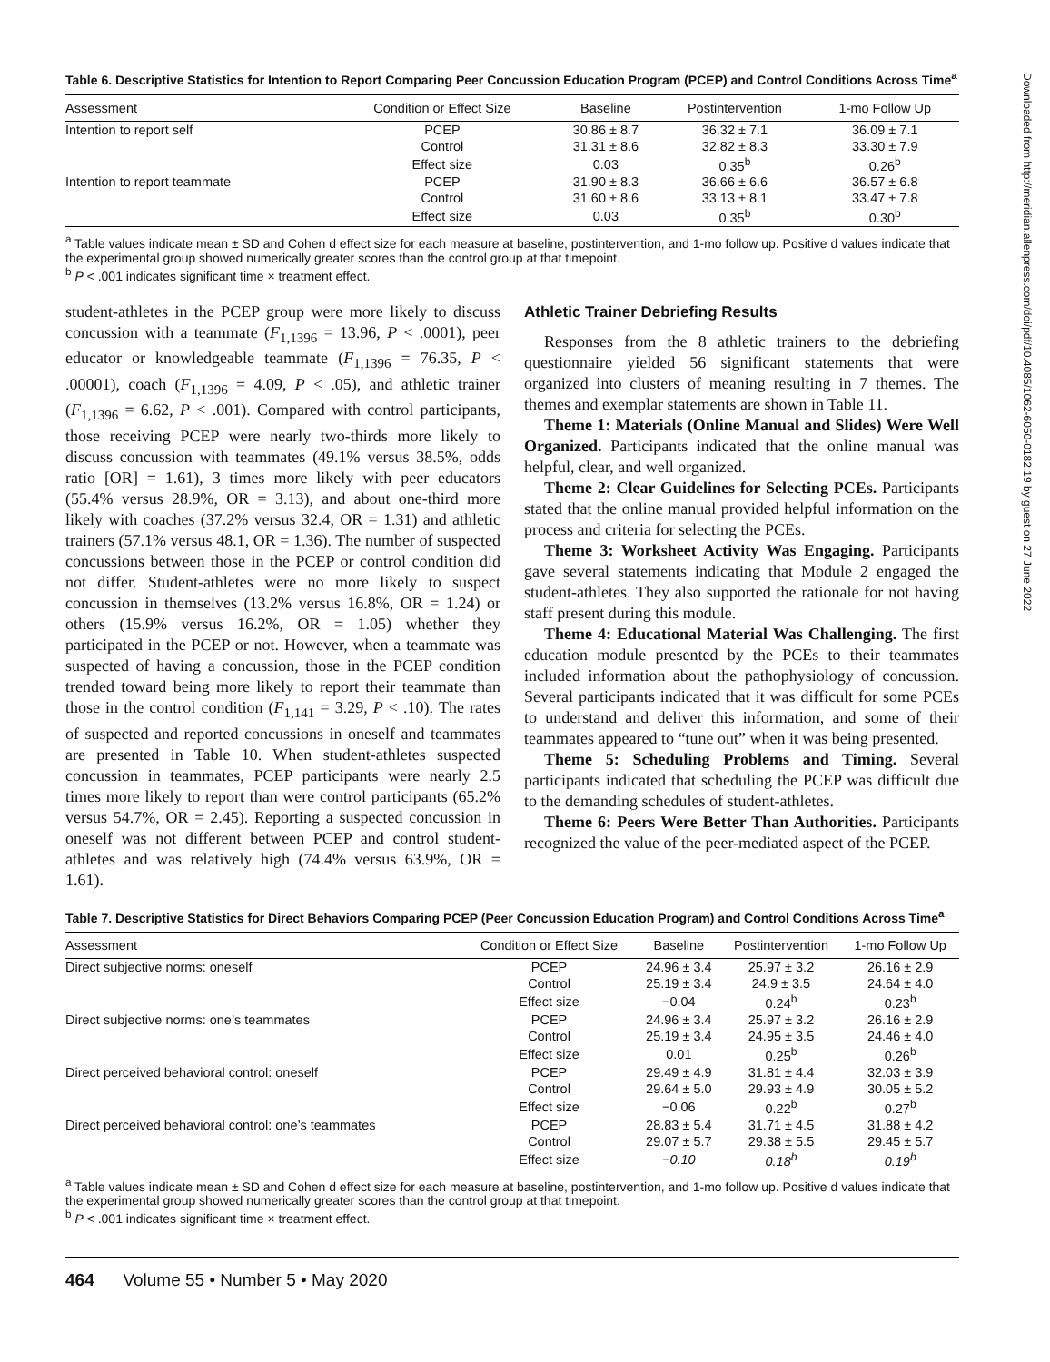Table 6. Descriptive Statistics for Intention to Report Comparing Peer Concussion Education Program (PCEP) and Control Conditions Across Time<sup>a</sup>
| Assessment | Condition or Effect Size | Baseline | Postintervention | 1-mo Follow Up |
| --- | --- | --- | --- | --- |
| Intention to report self | PCEP | 30.86 ± 8.7 | 36.32 ± 7.1 | 36.09 ± 7.1 |
| | Control | 31.31 ± 8.6 | 32.82 ± 8.3 | 33.30 ± 7.9 |
| | Effect size | 0.03 | 0.35<sup>b</sup> | 0.26<sup>b</sup> |
| Intention to report teammate | PCEP | 31.90 ± 8.3 | 36.66 ± 6.6 | 36.57 ± 6.8 |
| | Control | 31.60 ± 8.6 | 33.13 ± 8.1 | 33.47 ± 7.8 |
| | Effect size | 0.03 | 0.35<sup>b</sup> | 0.30<sup>b</sup> |
<sup>a</sup> Table values indicate mean ± SD and Cohen d effect size for each measure at baseline, postintervention, and 1-mo follow up. Positive d values indicate that the experimental group showed numerically greater scores than the control group at that timepoint.
<sup>b</sup> P < .001 indicates significant time × treatment effect.
student-athletes in the PCEP group were more likely to discuss concussion with a teammate (F<sub>1,1396</sub> = 13.96, P < .0001), peer educator or knowledgeable teammate (F<sub>1,1396</sub> = 76.35, P < .00001), coach (F<sub>1,1396</sub> = 4.09, P < .05), and athletic trainer (F<sub>1,1396</sub> = 6.62, P < .001). Compared with control participants, those receiving PCEP were nearly two-thirds more likely to discuss concussion with teammates (49.1% versus 38.5%, odds ratio [OR] = 1.61), 3 times more likely with peer educators (55.4% versus 28.9%, OR = 3.13), and about one-third more likely with coaches (37.2% versus 32.4, OR = 1.31) and athletic trainers (57.1% versus 48.1, OR = 1.36). The number of suspected concussions between those in the PCEP or control condition did not differ. Student-athletes were no more likely to suspect concussion in themselves (13.2% versus 16.8%, OR = 1.24) or others (15.9% versus 16.2%, OR = 1.05) whether they participated in the PCEP or not. However, when a teammate was suspected of having a concussion, those in the PCEP condition trended toward being more likely to report their teammate than those in the control condition (F<sub>1,141</sub> = 3.29, P < .10). The rates of suspected and reported concussions in oneself and teammates are presented in Table 10. When student-athletes suspected concussion in teammates, PCEP participants were nearly 2.5 times more likely to report than were control participants (65.2% versus 54.7%, OR = 2.45). Reporting a suspected concussion in oneself was not different between PCEP and control student-athletes and was relatively high (74.4% versus 63.9%, OR = 1.61).
Athletic Trainer Debriefing Results
Responses from the 8 athletic trainers to the debriefing questionnaire yielded 56 significant statements that were organized into clusters of meaning resulting in 7 themes. The themes and exemplar statements are shown in Table 11.
Theme 1: Materials (Online Manual and Slides) Were Well Organized. Participants indicated that the online manual was helpful, clear, and well organized.
Theme 2: Clear Guidelines for Selecting PCEs. Participants stated that the online manual provided helpful information on the process and criteria for selecting the PCEs.
Theme 3: Worksheet Activity Was Engaging. Participants gave several statements indicating that Module 2 engaged the student-athletes. They also supported the rationale for not having staff present during this module.
Theme 4: Educational Material Was Challenging. The first education module presented by the PCEs to their teammates included information about the pathophysiology of concussion. Several participants indicated that it was difficult for some PCEs to understand and deliver this information, and some of their teammates appeared to “tune out” when it was being presented.
Theme 5: Scheduling Problems and Timing. Several participants indicated that scheduling the PCEP was difficult due to the demanding schedules of student-athletes.
Theme 6: Peers Were Better Than Authorities. Participants recognized the value of the peer-mediated aspect of the PCEP.
Table 7. Descriptive Statistics for Direct Behaviors Comparing PCEP (Peer Concussion Education Program) and Control Conditions Across Time<sup>a</sup>
| Assessment | Condition or Effect Size | Baseline | Postintervention | 1-mo Follow Up |
| --- | --- | --- | --- | --- |
| Direct subjective norms: oneself | PCEP | 24.96 ± 3.4 | 25.97 ± 3.2 | 26.16 ± 2.9 |
| | Control | 25.19 ± 3.4 | 24.9 ± 3.5 | 24.64 ± 4.0 |
| | Effect size | −0.04 | 0.24<sup>b</sup> | 0.23<sup>b</sup> |
| Direct subjective norms: one’s teammates | PCEP | 24.96 ± 3.4 | 25.97 ± 3.2 | 26.16 ± 2.9 |
| | Control | 25.19 ± 3.4 | 24.95 ± 3.5 | 24.46 ± 4.0 |
| | Effect size | 0.01 | 0.25<sup>b</sup> | 0.26<sup>b</sup> |
| Direct perceived behavioral control: oneself | PCEP | 29.49 ± 4.9 | 31.81 ± 4.4 | 32.03 ± 3.9 |
| | Control | 29.64 ± 5.0 | 29.93 ± 4.9 | 30.05 ± 5.2 |
| | Effect size | −0.06 | 0.22<sup>b</sup> | 0.27<sup>b</sup> |
| Direct perceived behavioral control: one’s teammates | PCEP | 28.83 ± 5.4 | 31.71 ± 4.5 | 31.88 ± 4.2 |
| | Control | 29.07 ± 5.7 | 29.38 ± 5.5 | 29.45 ± 5.7 |
| | Effect size | −0.10 | 0.18<sup>b</sup> | 0.19<sup>b</sup> |
<sup>a</sup> Table values indicate mean ± SD and Cohen d effect size for each measure at baseline, postintervention, and 1-mo follow up. Positive d values indicate that the experimental group showed numerically greater scores than the control group at that timepoint.
<sup>b</sup> P < .001 indicates significant time × treatment effect.
464 Volume 55 • Number 5 • May 2020
Downloaded from http://meridian.allenpress.com/doi/pdf/10.4085/1062-6050-0182.19 by guest on 27 June 2022